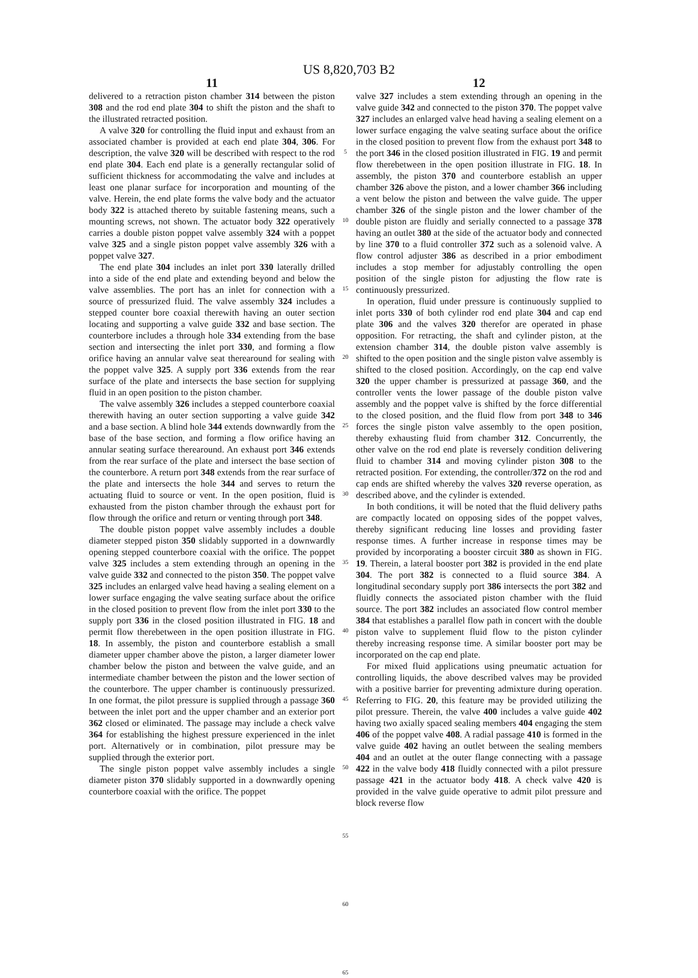US 8,820,703 B2
11
delivered to a retraction piston chamber 314 between the piston 308 and the rod end plate 304 to shift the piston and the shaft to the illustrated retracted position.
A valve 320 for controlling the fluid input and exhaust from an associated chamber is provided at each end plate 304, 306. For description, the valve 320 will be described with respect to the rod end plate 304. Each end plate is a generally rectangular solid of sufficient thickness for accommodating the valve and includes at least one planar surface for incorporation and mounting of the valve. Herein, the end plate forms the valve body and the actuator body 322 is attached thereto by suitable fastening means, such a mounting screws, not shown. The actuator body 322 operatively carries a double piston poppet valve assembly 324 with a poppet valve 325 and a single piston poppet valve assembly 326 with a poppet valve 327.
The end plate 304 includes an inlet port 330 laterally drilled into a side of the end plate and extending beyond and below the valve assemblies. The port has an inlet for connection with a source of pressurized fluid. The valve assembly 324 includes a stepped counter bore coaxial therewith having an outer section locating and supporting a valve guide 332 and base section. The counterbore includes a through hole 334 extending from the base section and intersecting the inlet port 330, and forming a flow orifice having an annular valve seat therearound for sealing with the poppet valve 325. A supply port 336 extends from the rear surface of the plate and intersects the base section for supplying fluid in an open position to the piston chamber.
The valve assembly 326 includes a stepped counterbore coaxial therewith having an outer section supporting a valve guide 342 and a base section. A blind hole 344 extends downwardly from the base of the base section, and forming a flow orifice having an annular seating surface therearound. An exhaust port 346 extends from the rear surface of the plate and intersect the base section of the counterbore. A return port 348 extends from the rear surface of the plate and intersects the hole 344 and serves to return the actuating fluid to source or vent. In the open position, fluid is exhausted from the piston chamber through the exhaust port for flow through the orifice and return or venting through port 348.
The double piston poppet valve assembly includes a double diameter stepped piston 350 slidably supported in a downwardly opening stepped counterbore coaxial with the orifice. The poppet valve 325 includes a stem extending through an opening in the valve guide 332 and connected to the piston 350. The poppet valve 325 includes an enlarged valve head having a sealing element on a lower surface engaging the valve seating surface about the orifice in the closed position to prevent flow from the inlet port 330 to the supply port 336 in the closed position illustrated in FIG. 18 and permit flow therebetween in the open position illustrate in FIG. 18. In assembly, the piston and counterbore establish a small diameter upper chamber above the piston, a larger diameter lower chamber below the piston and between the valve guide, and an intermediate chamber between the piston and the lower section of the counterbore. The upper chamber is continuously pressurized. In one format, the pilot pressure is supplied through a passage 360 between the inlet port and the upper chamber and an exterior port 362 closed or eliminated. The passage may include a check valve 364 for establishing the highest pressure experienced in the inlet port. Alternatively or in combination, pilot pressure may be supplied through the exterior port.
The single piston poppet valve assembly includes a single diameter piston 370 slidably supported in a downwardly opening counterbore coaxial with the orifice. The poppet
5
10
15
20
25
30
35
40
45
50
55
60
65
12
valve 327 includes a stem extending through an opening in the valve guide 342 and connected to the piston 370. The poppet valve 327 includes an enlarged valve head having a sealing element on a lower surface engaging the valve seating surface about the orifice in the closed position to prevent flow from the exhaust port 348 to the port 346 in the closed position illustrated in FIG. 19 and permit flow therebetween in the open position illustrate in FIG. 18. In assembly, the piston 370 and counterbore establish an upper chamber 326 above the piston, and a lower chamber 366 including a vent below the piston and between the valve guide. The upper chamber 326 of the single piston and the lower chamber of the double piston are fluidly and serially connected to a passage 378 having an outlet 380 at the side of the actuator body and connected by line 370 to a fluid controller 372 such as a solenoid valve. A flow control adjuster 386 as described in a prior embodiment includes a stop member for adjustably controlling the open position of the single piston for adjusting the flow rate is continuously pressurized.
In operation, fluid under pressure is continuously supplied to inlet ports 330 of both cylinder rod end plate 304 and cap end plate 306 and the valves 320 therefor are operated in phase opposition. For retracting, the shaft and cylinder piston, at the extension chamber 314, the double piston valve assembly is shifted to the open position and the single piston valve assembly is shifted to the closed position. Accordingly, on the cap end valve 320 the upper chamber is pressurized at passage 360, and the controller vents the lower passage of the double piston valve assembly and the poppet valve is shifted by the force differential to the closed position, and the fluid flow from port 348 to 346 forces the single piston valve assembly to the open position, thereby exhausting fluid from chamber 312. Concurrently, the other valve on the rod end plate is reversely condition delivering fluid to chamber 314 and moving cylinder piston 308 to the retracted position. For extending, the controller/372 on the rod and cap ends are shifted whereby the valves 320 reverse operation, as described above, and the cylinder is extended.
In both conditions, it will be noted that the fluid delivery paths are compactly located on opposing sides of the poppet valves, thereby significant reducing line losses and providing faster response times. A further increase in response times may be provided by incorporating a booster circuit 380 as shown in FIG. 19. Therein, a lateral booster port 382 is provided in the end plate 304. The port 382 is connected to a fluid source 384. A longitudinal secondary supply port 386 intersects the port 382 and fluidly connects the associated piston chamber with the fluid source. The port 382 includes an associated flow control member 384 that establishes a parallel flow path in concert with the double piston valve to supplement fluid flow to the piston cylinder thereby increasing response time. A similar booster port may be incorporated on the cap end plate.
For mixed fluid applications using pneumatic actuation for controlling liquids, the above described valves may be provided with a positive barrier for preventing admixture during operation. Referring to FIG. 20, this feature may be provided utilizing the pilot pressure. Therein, the valve 400 includes a valve guide 402 having two axially spaced sealing members 404 engaging the stem 406 of the poppet valve 408. A radial passage 410 is formed in the valve guide 402 having an outlet between the sealing members 404 and an outlet at the outer flange connecting with a passage 422 in the valve body 418 fluidly connected with a pilot pressure passage 421 in the actuator body 418. A check valve 420 is provided in the valve guide operative to admit pilot pressure and block reverse flow